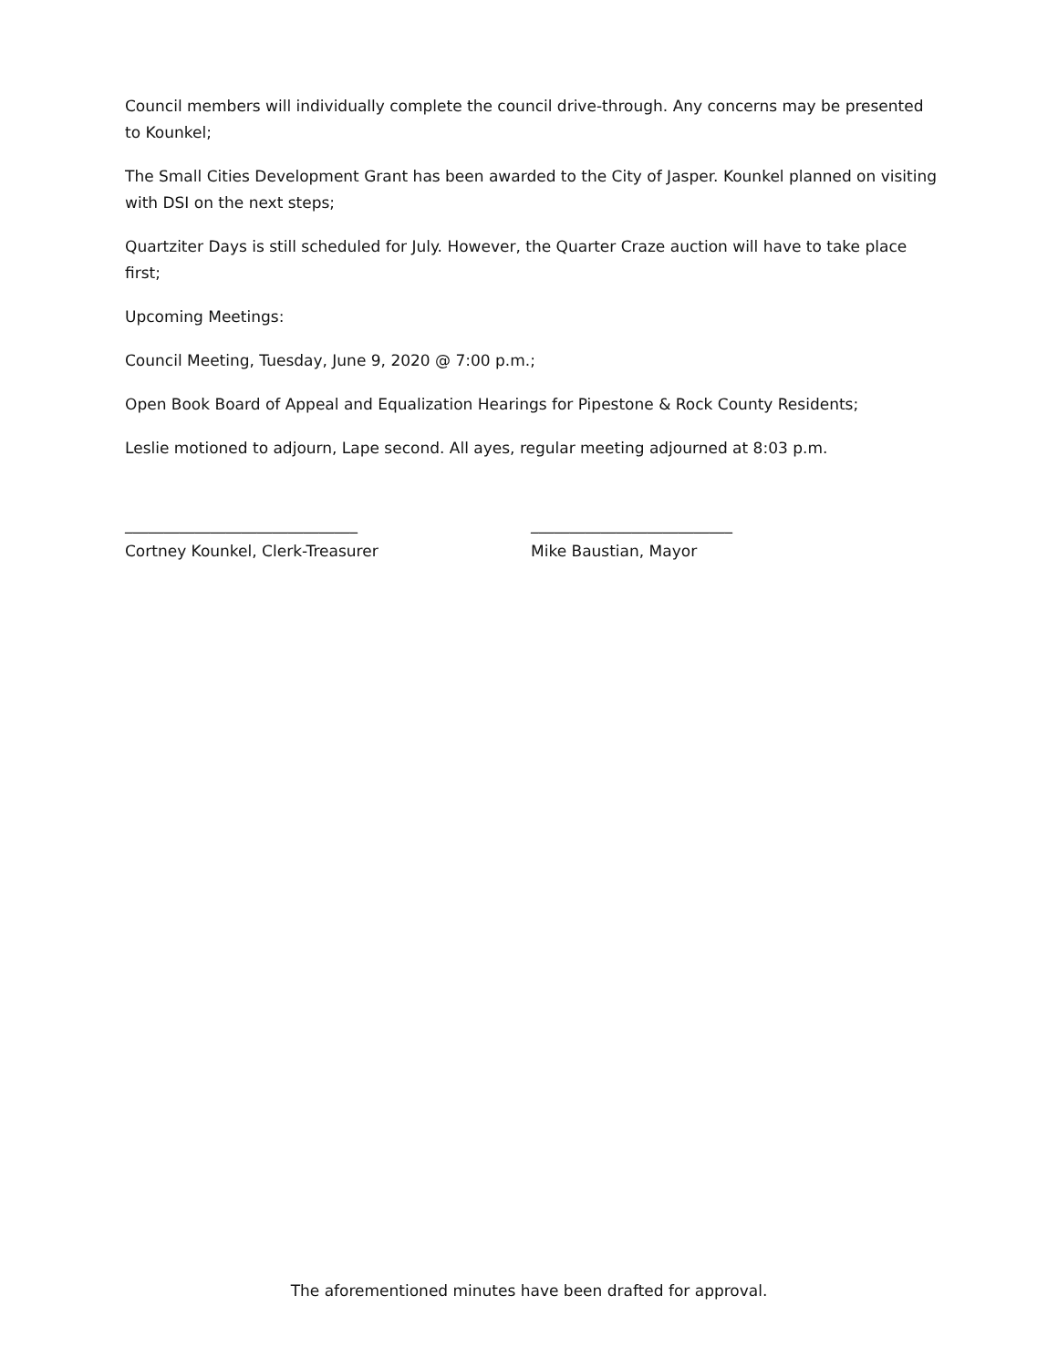Council members will individually complete the council drive-through. Any concerns may be presented to Kounkel;
The Small Cities Development Grant has been awarded to the City of Jasper. Kounkel planned on visiting with DSI on the next steps;
Quartziter Days is still scheduled for July. However, the Quarter Craze auction will have to take place first;
Upcoming Meetings:
Council Meeting, Tuesday, June 9, 2020 @ 7:00 p.m.;
Open Book Board of Appeal and Equalization Hearings for Pipestone & Rock County Residents;
Leslie motioned to adjourn, Lape second. All ayes, regular meeting adjourned at 8:03 p.m.
______________________________
Cortney Kounkel, Clerk-Treasurer
__________________________
Mike Baustian, Mayor
The aforementioned minutes have been drafted for approval.